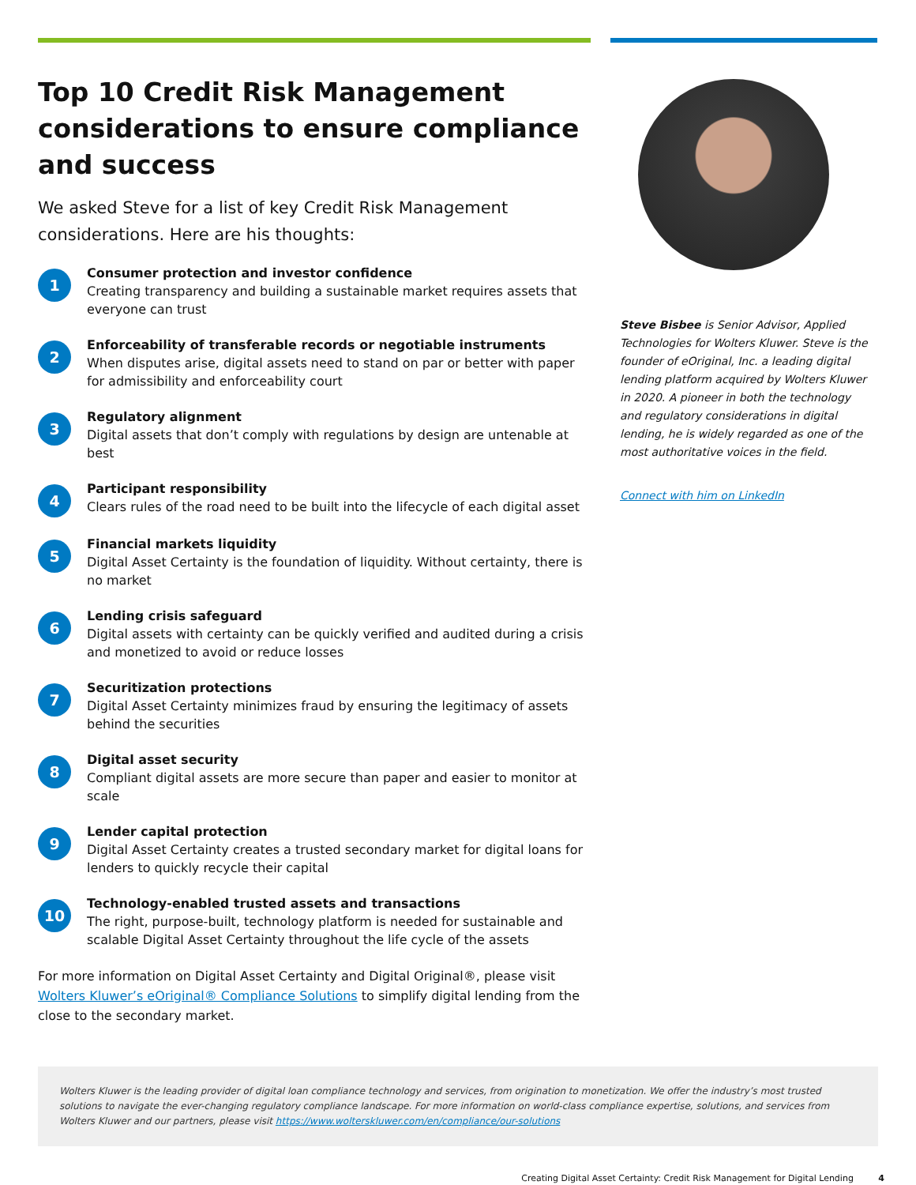Top 10 Credit Risk Management considerations to ensure compliance and success
We asked Steve for a list of key Credit Risk Management considerations. Here are his thoughts:
1
Consumer protection and investor confidence
Creating transparency and building a sustainable market requires assets that everyone can trust
2
Enforceability of transferable records or negotiable instruments
When disputes arise, digital assets need to stand on par or better with paper for admissibility and enforceability court
3
Regulatory alignment
Digital assets that don’t comply with regulations by design are untenable at best
4
Participant responsibility
Clears rules of the road need to be built into the lifecycle of each digital asset
5
Financial markets liquidity
Digital Asset Certainty is the foundation of liquidity. Without certainty, there is no market
6
Lending crisis safeguard
Digital assets with certainty can be quickly verified and audited during a crisis and monetized to avoid or reduce losses
7
Securitization protections
Digital Asset Certainty minimizes fraud by ensuring the legitimacy of assets behind the securities
8
Digital asset security
Compliant digital assets are more secure than paper and easier to monitor at scale
9
Lender capital protection
Digital Asset Certainty creates a trusted secondary market for digital loans for lenders to quickly recycle their capital
10
Technology-enabled trusted assets and transactions
The right, purpose-built, technology platform is needed for sustainable and scalable Digital Asset Certainty throughout the life cycle of the assets
For more information on Digital Asset Certainty and Digital Original®, please visit Wolters Kluwer’s eOriginal® Compliance Solutions to simplify digital lending from the close to the secondary market.
Steve Bisbee is Senior Advisor, Applied Technologies for Wolters Kluwer. Steve is the founder of eOriginal, Inc. a leading digital lending platform acquired by Wolters Kluwer in 2020. A pioneer in both the technology and regulatory considerations in digital lending, he is widely regarded as one of the most authoritative voices in the field.
Connect with him on LinkedIn
Wolters Kluwer is the leading provider of digital loan compliance technology and services, from origination to monetization. We offer the industry’s most trusted solutions to navigate the ever-changing regulatory compliance landscape. For more information on world-class compliance expertise, solutions, and services from Wolters Kluwer and our partners, please visit https://www.wolterskluwer.com/en/compliance/our-solutions
Creating Digital Asset Certainty: Credit Risk Management for Digital Lending 4